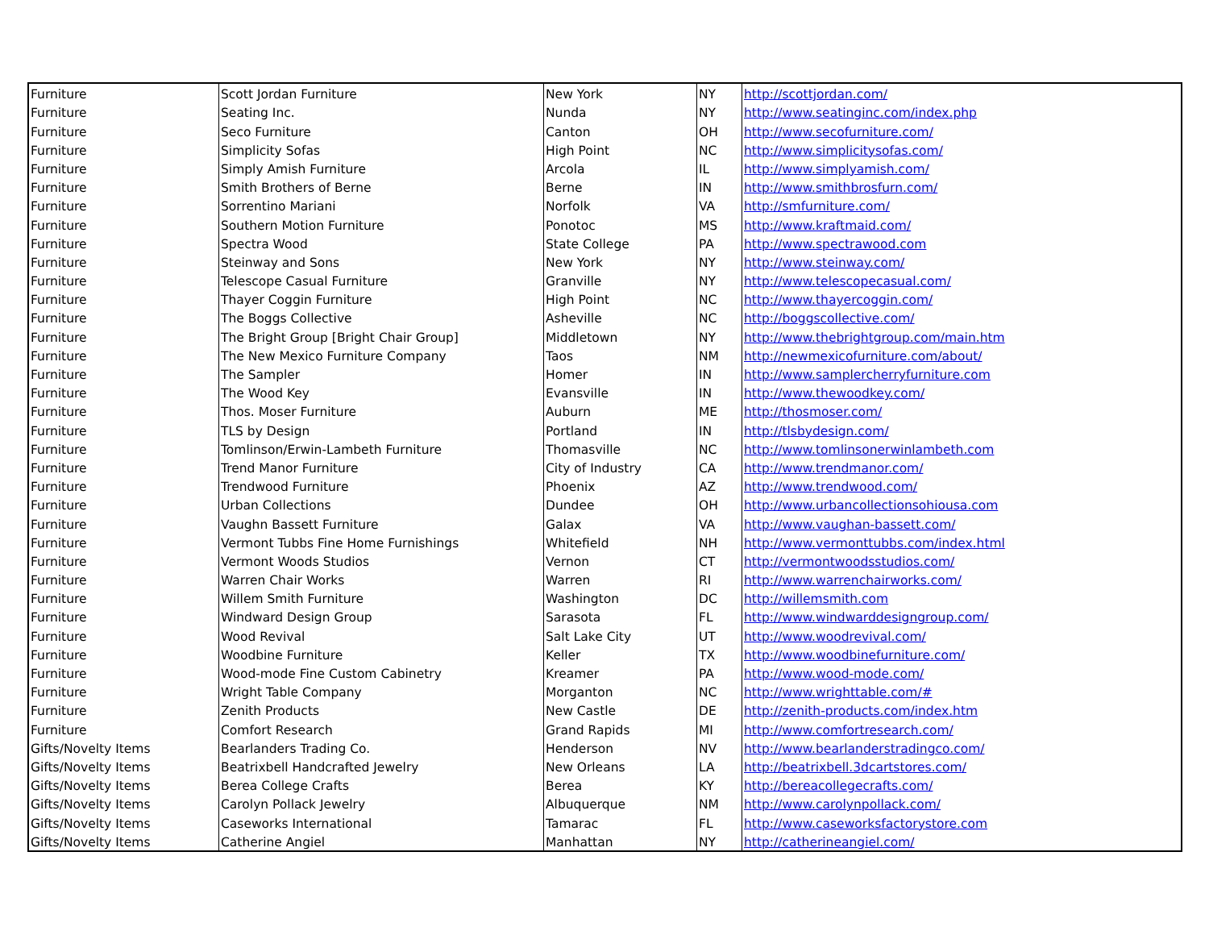| Furniture | Scott Jordan Furniture | New York | NY | http://scottjordan.com/ |
| Furniture | Seating Inc. | Nunda | NY | http://www.seatinginc.com/index.php |
| Furniture | Seco Furniture | Canton | OH | http://www.secofurniture.com/ |
| Furniture | Simplicity Sofas | High Point | NC | http://www.simplicitysofas.com/ |
| Furniture | Simply Amish Furniture | Arcola | IL | http://www.simplyamish.com/ |
| Furniture | Smith Brothers of Berne | Berne | IN | http://www.smithbrosfurn.com/ |
| Furniture | Sorrentino Mariani | Norfolk | VA | http://smfurniture.com/ |
| Furniture | Southern Motion Furniture | Ponotoc | MS | http://www.kraftmaid.com/ |
| Furniture | Spectra Wood | State College | PA | http://www.spectrawood.com |
| Furniture | Steinway and Sons | New York | NY | http://www.steinway.com/ |
| Furniture | Telescope Casual Furniture | Granville | NY | http://www.telescopecasual.com/ |
| Furniture | Thayer Coggin Furniture | High Point | NC | http://www.thayercoggin.com/ |
| Furniture | The Boggs Collective | Asheville | NC | http://boggscollective.com/ |
| Furniture | The Bright Group [Bright Chair Group] | Middletown | NY | http://www.thebrightgroup.com/main.htm |
| Furniture | The New Mexico Furniture Company | Taos | NM | http://newmexicofurniture.com/about/ |
| Furniture | The Sampler | Homer | IN | http://www.samplercherryfurniture.com |
| Furniture | The Wood Key | Evansville | IN | http://www.thewoodkey.com/ |
| Furniture | Thos. Moser Furniture | Auburn | ME | http://thosmoser.com/ |
| Furniture | TLS by Design | Portland | IN | http://tlsbydesign.com/ |
| Furniture | Tomlinson/Erwin-Lambeth Furniture | Thomasville | NC | http://www.tomlinsonerwinlambeth.com |
| Furniture | Trend Manor Furniture | City of Industry | CA | http://www.trendmanor.com/ |
| Furniture | Trendwood Furniture | Phoenix | AZ | http://www.trendwood.com/ |
| Furniture | Urban Collections | Dundee | OH | http://www.urbancollectionsohiousa.com |
| Furniture | Vaughn Bassett Furniture | Galax | VA | http://www.vaughan-bassett.com/ |
| Furniture | Vermont Tubbs Fine Home Furnishings | Whitefield | NH | http://www.vermonttubbs.com/index.html |
| Furniture | Vermont Woods Studios | Vernon | CT | http://vermontwoodsstudios.com/ |
| Furniture | Warren Chair Works | Warren | RI | http://www.warrenchairworks.com/ |
| Furniture | Willem Smith Furniture | Washington | DC | http://willemsmith.com |
| Furniture | Windward Design Group | Sarasota | FL | http://www.windwarddesigngroup.com/ |
| Furniture | Wood Revival | Salt Lake City | UT | http://www.woodrevival.com/ |
| Furniture | Woodbine Furniture | Keller | TX | http://www.woodbinefurniture.com/ |
| Furniture | Wood-mode Fine Custom Cabinetry | Kreamer | PA | http://www.wood-mode.com/ |
| Furniture | Wright Table Company | Morganton | NC | http://www.wrighttable.com/# |
| Furniture | Zenith Products | New Castle | DE | http://zenith-products.com/index.htm |
| Furniture | Comfort Research | Grand Rapids | MI | http://www.comfortresearch.com/ |
| Gifts/Novelty Items | Bearlanders Trading Co. | Henderson | NV | http://www.bearlanderstradingco.com/ |
| Gifts/Novelty Items | Beatrixbell Handcrafted Jewelry | New Orleans | LA | http://beatrixbell.3dcartstores.com/ |
| Gifts/Novelty Items | Berea College Crafts | Berea | KY | http://bereacollegecrafts.com/ |
| Gifts/Novelty Items | Carolyn Pollack Jewelry | Albuquerque | NM | http://www.carolynpollack.com/ |
| Gifts/Novelty Items | Caseworks International | Tamarac | FL | http://www.caseworksfactorystore.com |
| Gifts/Novelty Items | Catherine Angiel | Manhattan | NY | http://catherineangiel.com/ |